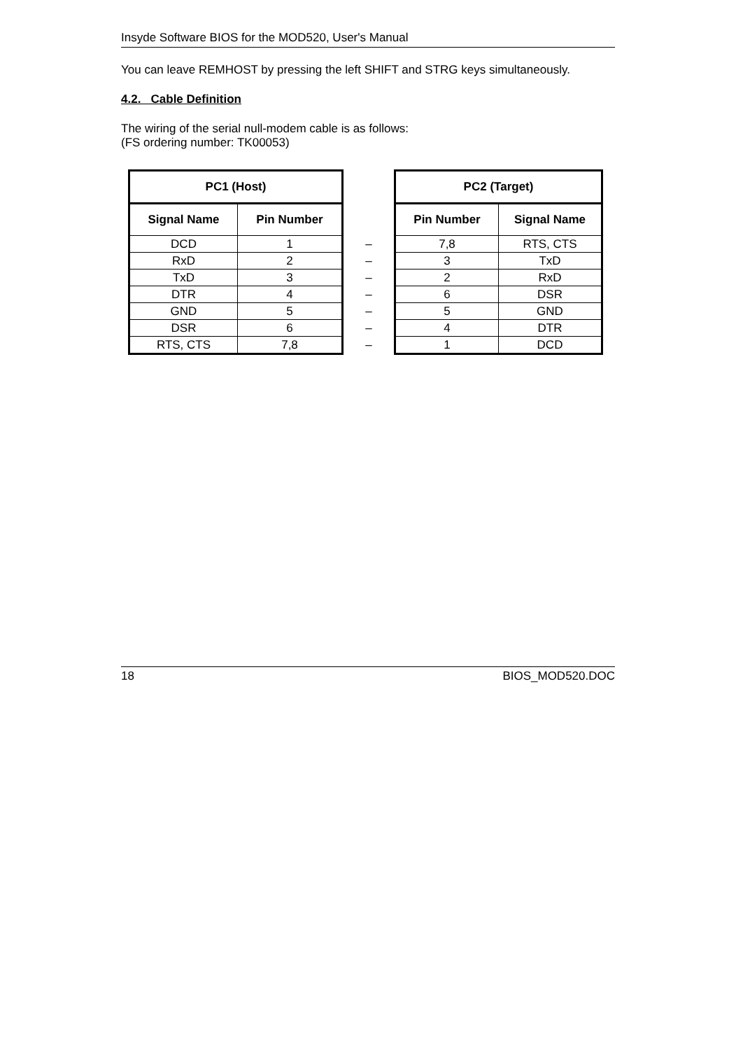Insyde Software BIOS for the MOD520, User's Manual
You can leave REMHOST by pressing the left SHIFT and STRG keys simultaneously.
4.2. Cable Definition
The wiring of the serial null-modem cable is as follows:
(FS ordering number: TK00053)
| PC1 (Host) | | | PC2 (Target) | |
| --- | --- | --- | --- | --- |
| Signal Name | Pin Number | | Pin Number | Signal Name |
| DCD | 1 | – | 7,8 | RTS, CTS |
| RxD | 2 | – | 3 | TxD |
| TxD | 3 | – | 2 | RxD |
| DTR | 4 | – | 6 | DSR |
| GND | 5 | – | 5 | GND |
| DSR | 6 | – | 4 | DTR |
| RTS, CTS | 7,8 | – | 1 | DCD |
18 BIOS_MOD520.DOC